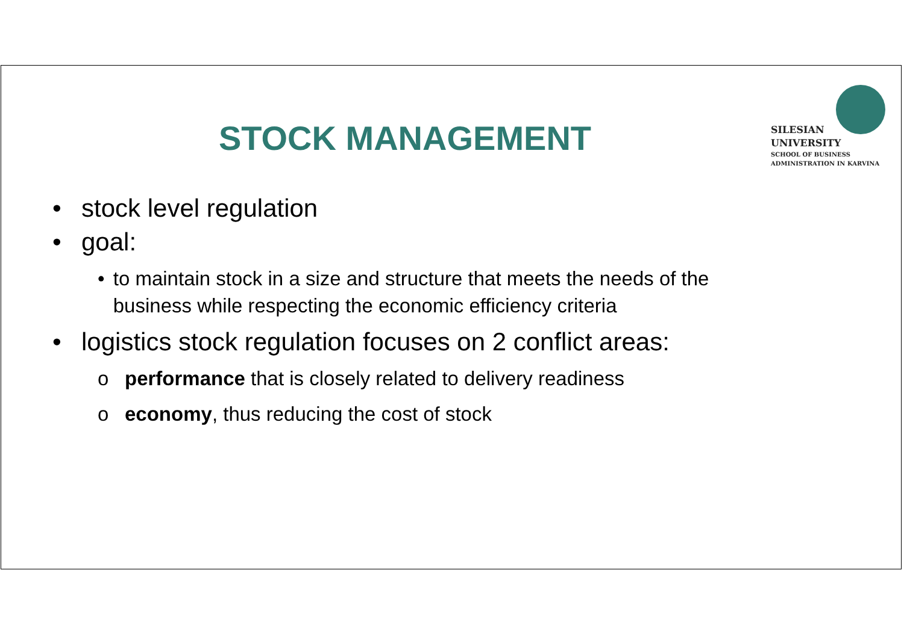SILESIAN
UNIVERSITY
SCHOOL OF BUSINESS
ADMINISTRATION IN KARVINA
STOCK MANAGEMENT
• stock level regulation
• goal:
• to maintain stock in a size and structure that meets the needs of the business while respecting the economic efficiency criteria
• logistics stock regulation focuses on 2 conflict areas:
o performance that is closely related to delivery readiness
o economy, thus reducing the cost of stock